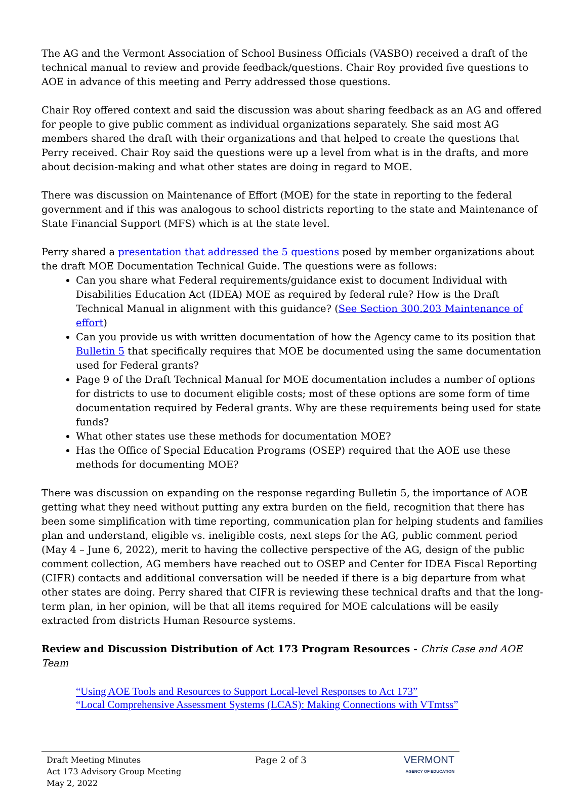The AG and the Vermont Association of School Business Officials (VASBO) received a draft of the technical manual to review and provide feedback/questions. Chair Roy provided five questions to AOE in advance of this meeting and Perry addressed those questions.
Chair Roy offered context and said the discussion was about sharing feedback as an AG and offered for people to give public comment as individual organizations separately. She said most AG members shared the draft with their organizations and that helped to create the questions that Perry received. Chair Roy said the questions were up a level from what is in the drafts, and more about decision-making and what other states are doing in regard to MOE.
There was discussion on Maintenance of Effort (MOE) for the state in reporting to the federal government and if this was analogous to school districts reporting to the state and Maintenance of State Financial Support (MFS) which is at the state level.
Perry shared a presentation that addressed the 5 questions posed by member organizations about the draft MOE Documentation Technical Guide. The questions were as follows:
Can you share what Federal requirements/guidance exist to document Individual with Disabilities Education Act (IDEA) MOE as required by federal rule? How is the Draft Technical Manual in alignment with this guidance? (See Section 300.203 Maintenance of effort)
Can you provide us with written documentation of how the Agency came to its position that Bulletin 5 that specifically requires that MOE be documented using the same documentation used for Federal grants?
Page 9 of the Draft Technical Manual for MOE documentation includes a number of options for districts to use to document eligible costs; most of these options are some form of time documentation required by Federal grants. Why are these requirements being used for state funds?
What other states use these methods for documentation MOE?
Has the Office of Special Education Programs (OSEP) required that the AOE use these methods for documenting MOE?
There was discussion on expanding on the response regarding Bulletin 5, the importance of AOE getting what they need without putting any extra burden on the field, recognition that there has been some simplification with time reporting, communication plan for helping students and families plan and understand, eligible vs. ineligible costs, next steps for the AG, public comment period (May 4 – June 6, 2022), merit to having the collective perspective of the AG, design of the public comment collection, AG members have reached out to OSEP and Center for IDEA Fiscal Reporting (CIFR) contacts and additional conversation will be needed if there is a big departure from what other states are doing. Perry shared that CIFR is reviewing these technical drafts and that the long-term plan, in her opinion, will be that all items required for MOE calculations will be easily extracted from districts Human Resource systems.
Review and Discussion Distribution of Act 173 Program Resources - Chris Case and AOE Team
“Using AOE Tools and Resources to Support Local-level Responses to Act 173”
“Local Comprehensive Assessment Systems (LCAS): Making Connections with VTmtss”
Draft Meeting Minutes
Act 173 Advisory Group Meeting
May 2, 2022
Page 2 of 3 VERMONT
AGENCY OF EDUCATION